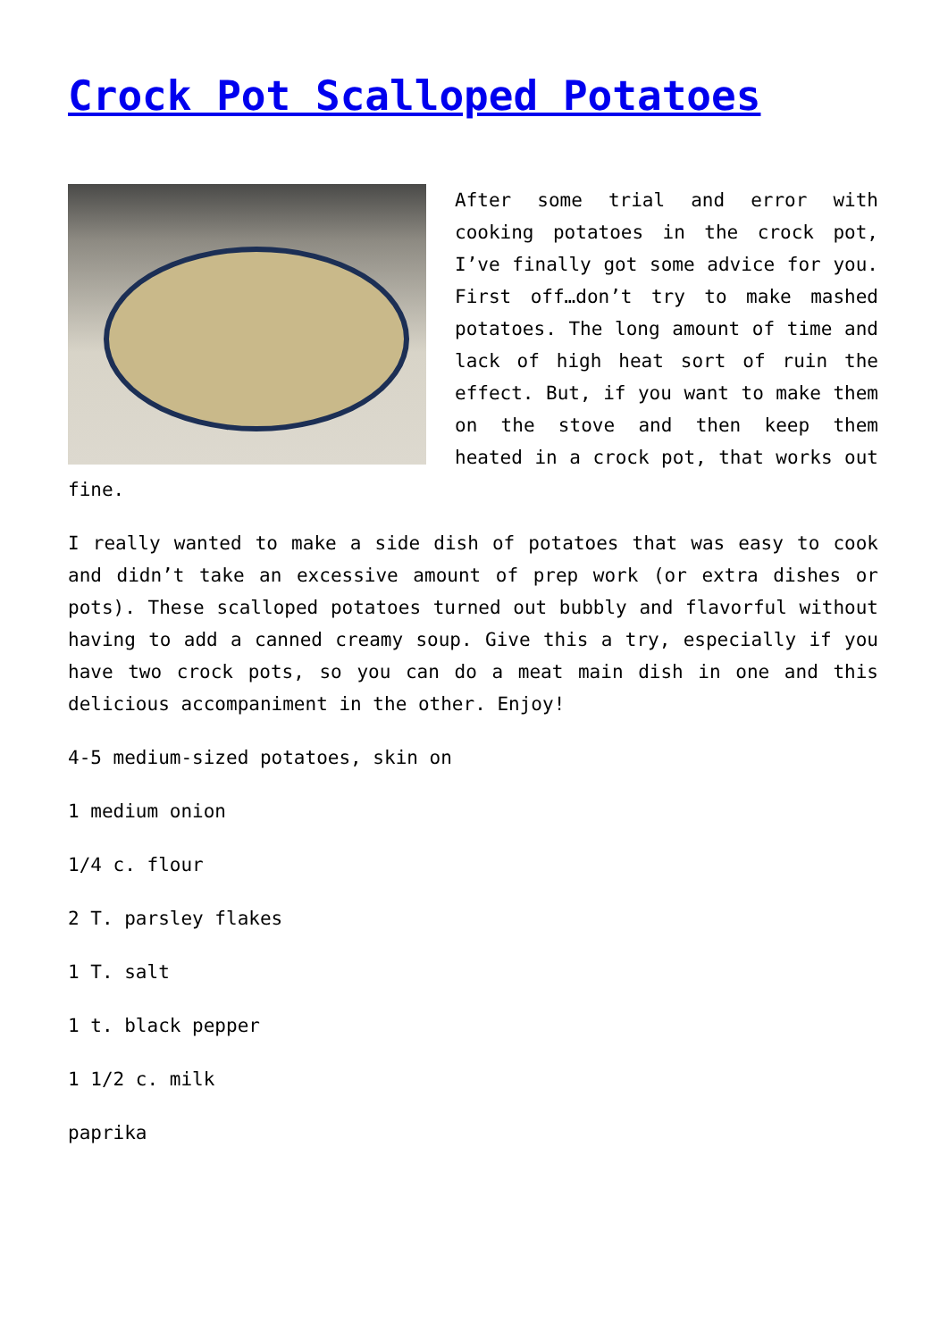Crock Pot Scalloped Potatoes
After some trial and error with cooking potatoes in the crock pot, I’ve finally got some advice for you. First off…don’t try to make mashed potatoes. The long amount of time and lack of high heat sort of ruin the effect. But, if you want to make them on the stove and then keep them heated in a crock pot, that works out fine.
I really wanted to make a side dish of potatoes that was easy to cook and didn’t take an excessive amount of prep work (or extra dishes or pots). These scalloped potatoes turned out bubbly and flavorful without having to add a canned creamy soup. Give this a try, especially if you have two crock pots, so you can do a meat main dish in one and this delicious accompaniment in the other. Enjoy!
4-5 medium-sized potatoes, skin on
1 medium onion
1/4 c. flour
2 T. parsley flakes
1 T. salt
1 t. black pepper
1 1/2 c. milk
paprika